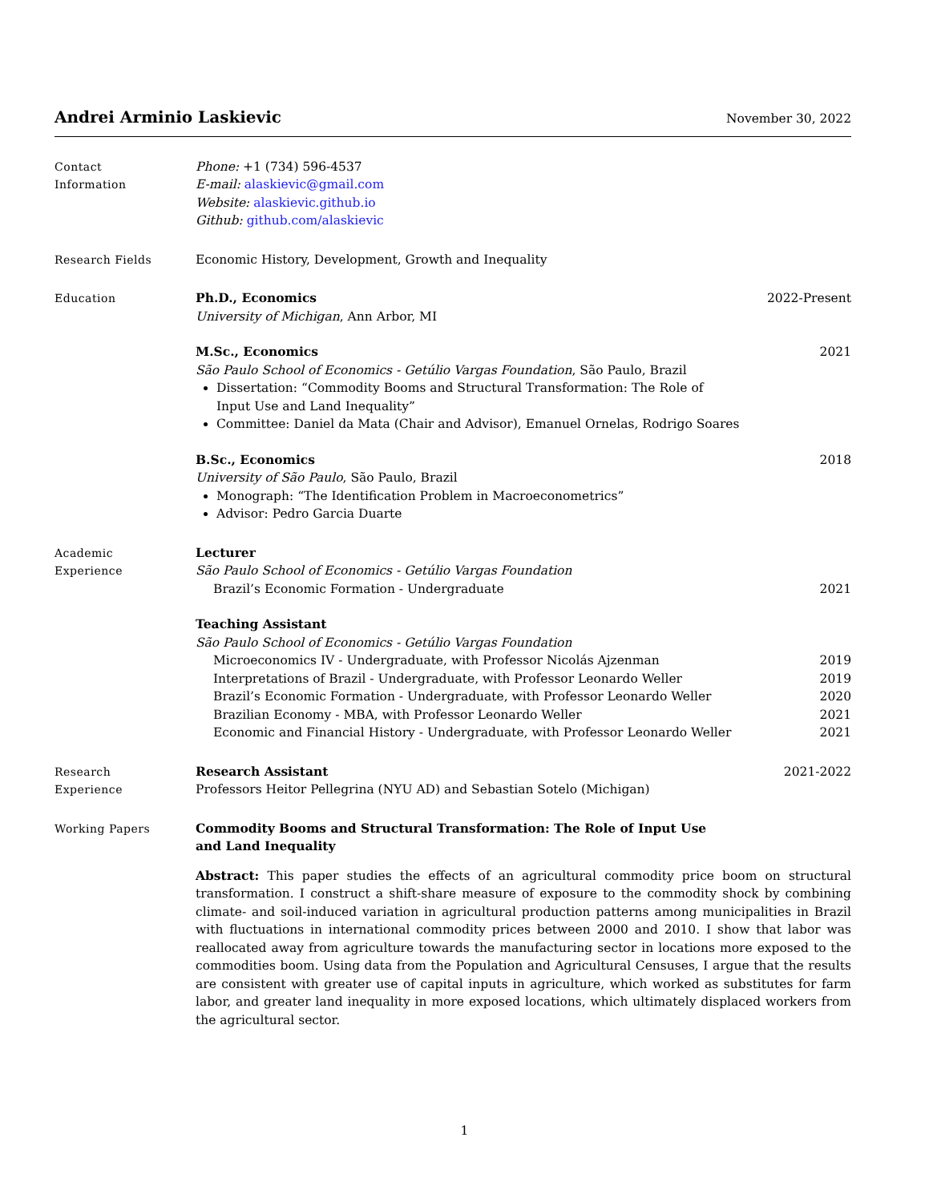Andrei Arminio Laskievic November 30, 2022
Contact
Information
Phone: +1 (734) 596-4537
E-mail: alaskievic@gmail.com
Website: alaskievic.github.io
Github: github.com/alaskievic
Research Fields Economic History, Development, Growth and Inequality
Education Ph.D., Economics 2022-Present
University of Michigan, Ann Arbor, MI
M.Sc., Economics 2021
São Paulo School of Economics - Getúlio Vargas Foundation, São Paulo, Brazil
Dissertation: “Commodity Booms and Structural Transformation: The Role of
Input Use and Land Inequality”
Committee: Daniel da Mata (Chair and Advisor), Emanuel Ornelas, Rodrigo Soares
B.Sc., Economics 2018
University of São Paulo, São Paulo, Brazil
Monograph: “The Identification Problem in Macroeconometrics”
Advisor: Pedro Garcia Duarte
Academic
Experience
Lecturer
São Paulo School of Economics - Getúlio Vargas Foundation
Brazil’s Economic Formation - Undergraduate 2021
Teaching Assistant
São Paulo School of Economics - Getúlio Vargas Foundation
Microeconomics IV - Undergraduate, with Professor Nicolás Ajzenman 2019
Interpretations of Brazil - Undergraduate, with Professor Leonardo Weller 2019
Brazil’s Economic Formation - Undergraduate, with Professor Leonardo Weller 2020
Brazilian Economy - MBA, with Professor Leonardo Weller 2021
Economic and Financial History - Undergraduate, with Professor Leonardo Weller 2021
Research
Experience
Research Assistant 2021-2022
Professors Heitor Pellegrina (NYU AD) and Sebastian Sotelo (Michigan)
Working Papers Commodity Booms and Structural Transformation: The Role of Input Use
and Land Inequality
Abstract: This paper studies the effects of an agricultural commodity price boom on structural transformation. I construct a shift-share measure of exposure to the commodity shock by combining climate- and soil-induced variation in agricultural production patterns among municipalities in Brazil with fluctuations in international commodity prices between 2000 and 2010. I show that labor was reallocated away from agriculture towards the manufacturing sector in locations more exposed to the commodities boom. Using data from the Population and Agricultural Censuses, I argue that the results are consistent with greater use of capital inputs in agriculture, which worked as substitutes for farm labor, and greater land inequality in more exposed locations, which ultimately displaced workers from the agricultural sector.
1